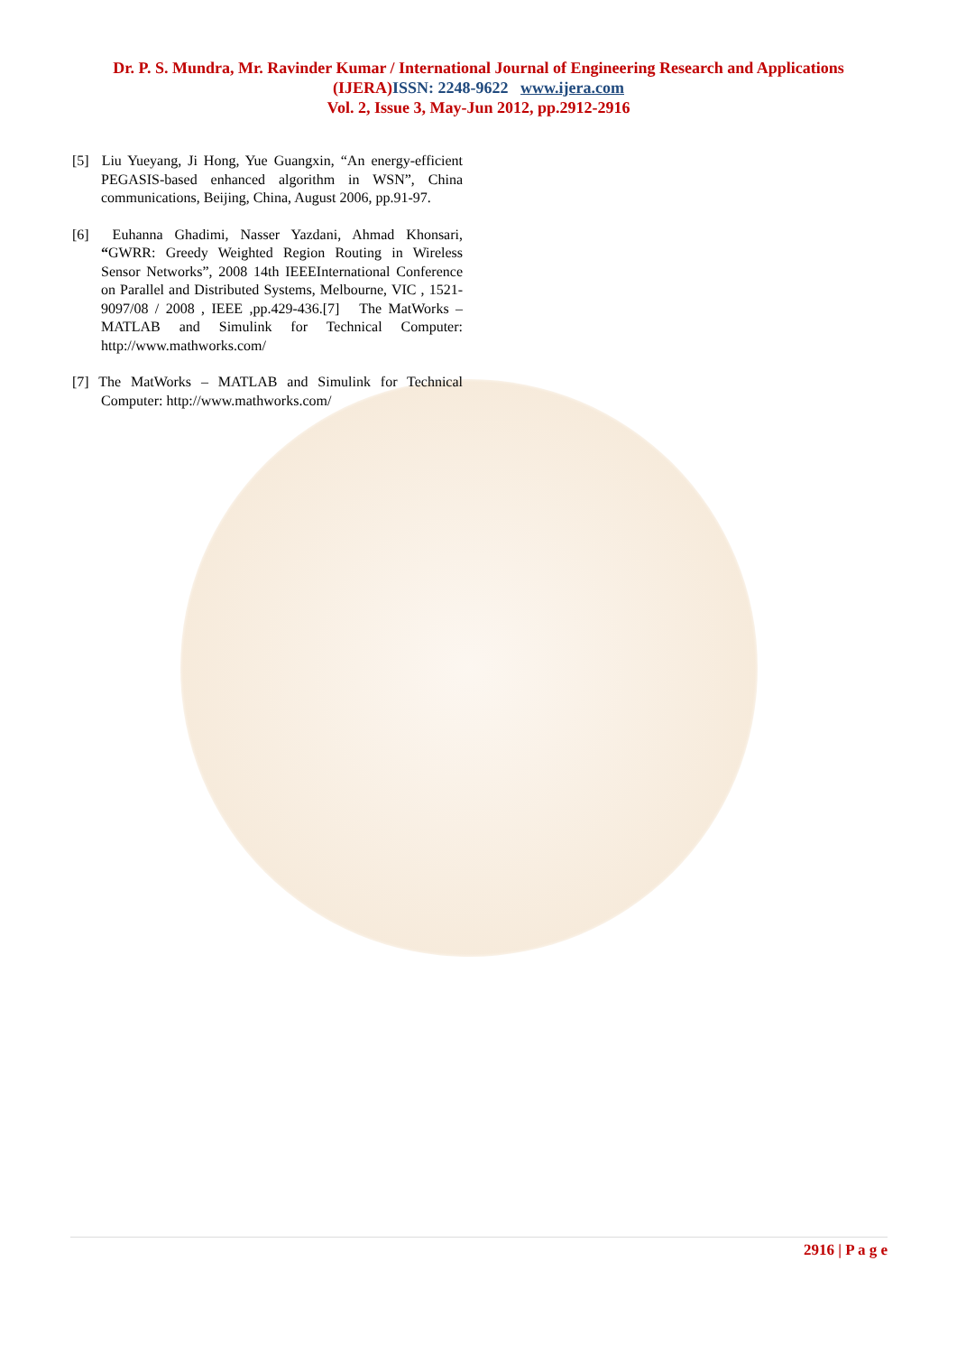Dr. P. S. Mundra, Mr. Ravinder Kumar / International Journal of Engineering Research and Applications
(IJERA)ISSN: 2248-9622 www.ijera.com
Vol. 2, Issue 3, May-Jun 2012, pp.2912-2916
[5] Liu Yueyang, Ji Hong, Yue Guangxin, “An energy-efficient PEGASIS-based enhanced algorithm in WSN”, China communications, Beijing, China, August 2006, pp.91-97.
[6] Euhanna Ghadimi, Nasser Yazdani, Ahmad Khonsari, “GWRR: Greedy Weighted Region Routing in Wireless Sensor Networks”, 2008 14th IEEEInternational Conference on Parallel and Distributed Systems, Melbourne, VIC , 1521-9097/08 / 2008 , IEEE ,pp.429-436.[7] The MatWorks – MATLAB and Simulink for Technical Computer: http://www.mathworks.com/
[7] The MatWorks – MATLAB and Simulink for Technical Computer: http://www.mathworks.com/
2916 | P a g e